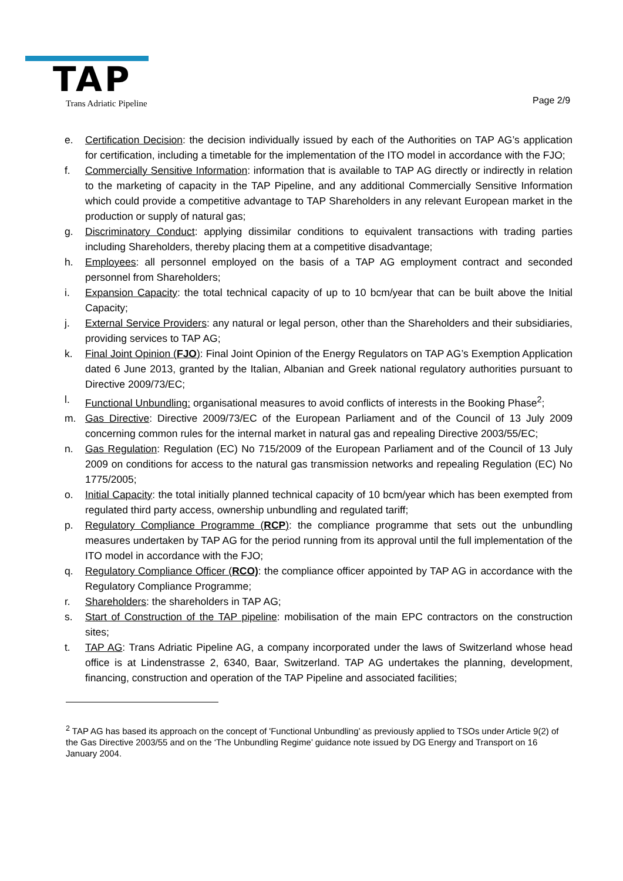TAP
Trans Adriatic Pipeline Page 2/9
e. Certification Decision: the decision individually issued by each of the Authorities on TAP AG’s application for certification, including a timetable for the implementation of the ITO model in accordance with the FJO;
f. Commercially Sensitive Information: information that is available to TAP AG directly or indirectly in relation to the marketing of capacity in the TAP Pipeline, and any additional Commercially Sensitive Information which could provide a competitive advantage to TAP Shareholders in any relevant European market in the production or supply of natural gas;
g. Discriminatory Conduct: applying dissimilar conditions to equivalent transactions with trading parties including Shareholders, thereby placing them at a competitive disadvantage;
h. Employees: all personnel employed on the basis of a TAP AG employment contract and seconded personnel from Shareholders;
i. Expansion Capacity: the total technical capacity of up to 10 bcm/year that can be built above the Initial Capacity;
j. External Service Providers: any natural or legal person, other than the Shareholders and their subsidiaries, providing services to TAP AG;
k. Final Joint Opinion (FJO): Final Joint Opinion of the Energy Regulators on TAP AG’s Exemption Application dated 6 June 2013, granted by the Italian, Albanian and Greek national regulatory authorities pursuant to Directive 2009/73/EC;
l. Functional Unbundling: organisational measures to avoid conflicts of interests in the Booking Phase<sup>2</sup>;
m. Gas Directive: Directive 2009/73/EC of the European Parliament and of the Council of 13 July 2009 concerning common rules for the internal market in natural gas and repealing Directive 2003/55/EC;
n. Gas Regulation: Regulation (EC) No 715/2009 of the European Parliament and of the Council of 13 July 2009 on conditions for access to the natural gas transmission networks and repealing Regulation (EC) No 1775/2005;
o. Initial Capacity: the total initially planned technical capacity of 10 bcm/year which has been exempted from regulated third party access, ownership unbundling and regulated tariff;
p. Regulatory Compliance Programme (RCP): the compliance programme that sets out the unbundling measures undertaken by TAP AG for the period running from its approval until the full implementation of the ITO model in accordance with the FJO;
q. Regulatory Compliance Officer (RCO): the compliance officer appointed by TAP AG in accordance with the Regulatory Compliance Programme;
r. Shareholders: the shareholders in TAP AG;
s. Start of Construction of the TAP pipeline: mobilisation of the main EPC contractors on the construction sites;
t. TAP AG: Trans Adriatic Pipeline AG, a company incorporated under the laws of Switzerland whose head office is at Lindenstrasse 2, 6340, Baar, Switzerland. TAP AG undertakes the planning, development, financing, construction and operation of the TAP Pipeline and associated facilities;
<sup>2</sup> TAP AG has based its approach on the concept of 'Functional Unbundling’ as previously applied to TSOs under Article 9(2) of the Gas Directive 2003/55 and on the ‘The Unbundling Regime’ guidance note issued by DG Energy and Transport on 16 January 2004.